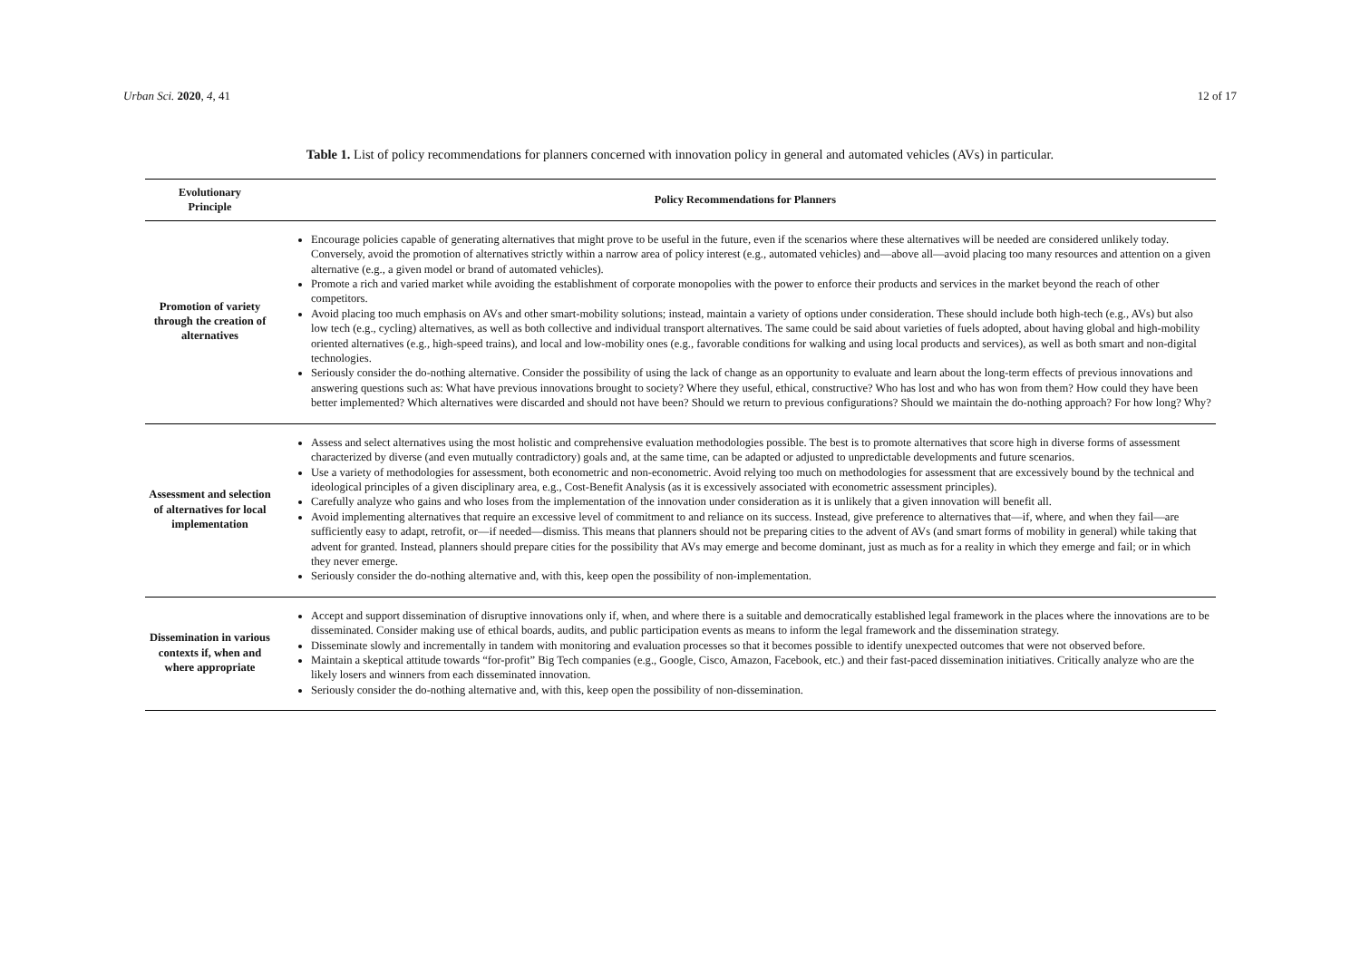Urban Sci. 2020, 4, 41 12 of 17
Table 1. List of policy recommendations for planners concerned with innovation policy in general and automated vehicles (AVs) in particular.
| Evolutionary Principle | Policy Recommendations for Planners |
| --- | --- |
| Promotion of variety through the creation of alternatives | Encourage policies capable of generating alternatives that might prove to be useful in the future, even if the scenarios where these alternatives will be needed are considered unlikely today. Conversely, avoid the promotion of alternatives strictly within a narrow area of policy interest (e.g., automated vehicles) and—above all—avoid placing too many resources and attention on a given alternative (e.g., a given model or brand of automated vehicles). Promote a rich and varied market while avoiding the establishment of corporate monopolies with the power to enforce their products and services in the market beyond the reach of other competitors. Avoid placing too much emphasis on AVs and other smart-mobility solutions; instead, maintain a variety of options under consideration. These should include both high-tech (e.g., AVs) but also low tech (e.g., cycling) alternatives, as well as both collective and individual transport alternatives. The same could be said about varieties of fuels adopted, about having global and high-mobility oriented alternatives (e.g., high-speed trains), and local and low-mobility ones (e.g., favorable conditions for walking and using local products and services), as well as both smart and non-digital technologies. Seriously consider the do-nothing alternative. Consider the possibility of using the lack of change as an opportunity to evaluate and learn about the long-term effects of previous innovations and answering questions such as: What have previous innovations brought to society? Where they useful, ethical, constructive? Who has lost and who has won from them? How could they have been better implemented? Which alternatives were discarded and should not have been? Should we return to previous configurations? Should we maintain the do-nothing approach? For how long? Why? |
| Assessment and selection of alternatives for local implementation | Assess and select alternatives using the most holistic and comprehensive evaluation methodologies possible. The best is to promote alternatives that score high in diverse forms of assessment characterized by diverse (and even mutually contradictory) goals and, at the same time, can be adapted or adjusted to unpredictable developments and future scenarios. Use a variety of methodologies for assessment, both econometric and non-econometric. Avoid relying too much on methodologies for assessment that are excessively bound by the technical and ideological principles of a given disciplinary area, e.g., Cost-Benefit Analysis (as it is excessively associated with econometric assessment principles). Carefully analyze who gains and who loses from the implementation of the innovation under consideration as it is unlikely that a given innovation will benefit all. Avoid implementing alternatives that require an excessive level of commitment to and reliance on its success. Instead, give preference to alternatives that—if, where, and when they fail—are sufficiently easy to adapt, retrofit, or—if needed—dismiss. This means that planners should not be preparing cities to the advent of AVs (and smart forms of mobility in general) while taking that advent for granted. Instead, planners should prepare cities for the possibility that AVs may emerge and become dominant, just as much as for a reality in which they emerge and fail; or in which they never emerge. Seriously consider the do-nothing alternative and, with this, keep open the possibility of non-implementation. |
| Dissemination in various contexts if, when and where appropriate | Accept and support dissemination of disruptive innovations only if, when, and where there is a suitable and democratically established legal framework in the places where the innovations are to be disseminated. Consider making use of ethical boards, audits, and public participation events as means to inform the legal framework and the dissemination strategy. Disseminate slowly and incrementally in tandem with monitoring and evaluation processes so that it becomes possible to identify unexpected outcomes that were not observed before. Maintain a skeptical attitude towards “for-profit” Big Tech companies (e.g., Google, Cisco, Amazon, Facebook, etc.) and their fast-paced dissemination initiatives. Critically analyze who are the likely losers and winners from each disseminated innovation. Seriously consider the do-nothing alternative and, with this, keep open the possibility of non-dissemination. |